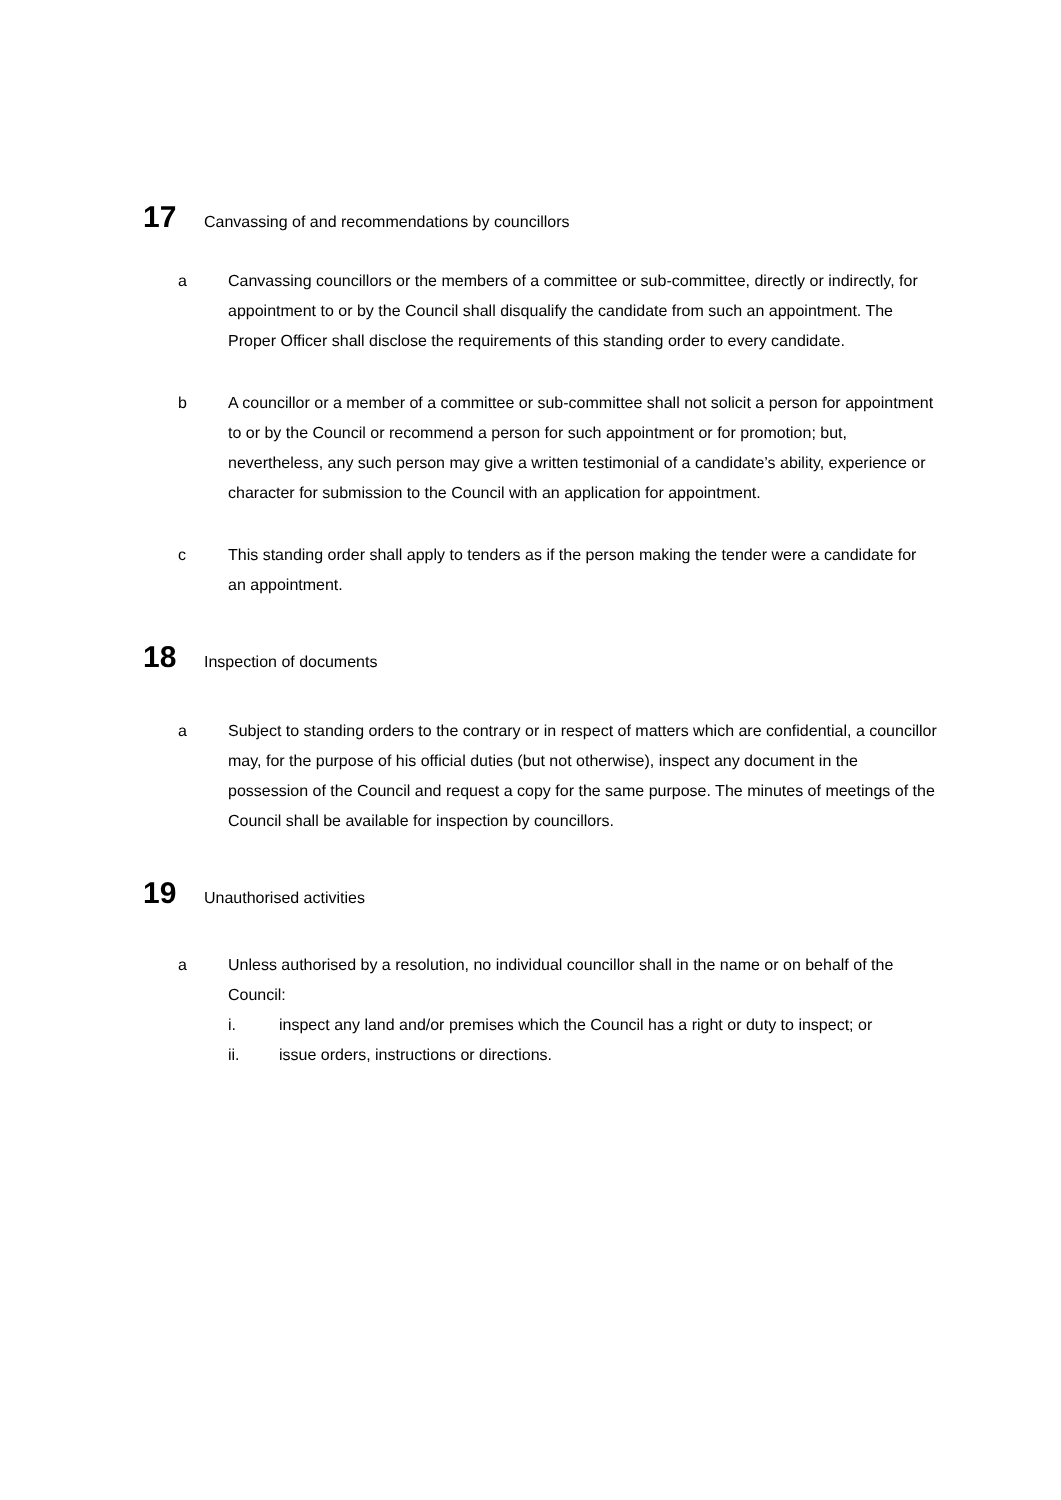17 Canvassing of and recommendations by councillors
a Canvassing councillors or the members of a committee or sub-committee, directly or indirectly, for appointment to or by the Council shall disqualify the candidate from such an appointment. The Proper Officer shall disclose the requirements of this standing order to every candidate.
b A councillor or a member of a committee or sub-committee shall not solicit a person for appointment to or by the Council or recommend a person for such appointment or for promotion; but, nevertheless, any such person may give a written testimonial of a candidate’s ability, experience or character for submission to the Council with an application for appointment.
c This standing order shall apply to tenders as if the person making the tender were a candidate for an appointment.
18 Inspection of documents
a Subject to standing orders to the contrary or in respect of matters which are confidential, a councillor may, for the purpose of his official duties (but not otherwise), inspect any document in the possession of the Council and request a copy for the same purpose. The minutes of meetings of the Council shall be available for inspection by councillors.
19 Unauthorised activities
a Unless authorised by a resolution, no individual councillor shall in the name or on behalf of the Council:
i. inspect any land and/or premises which the Council has a right or duty to inspect; or
ii. issue orders, instructions or directions.